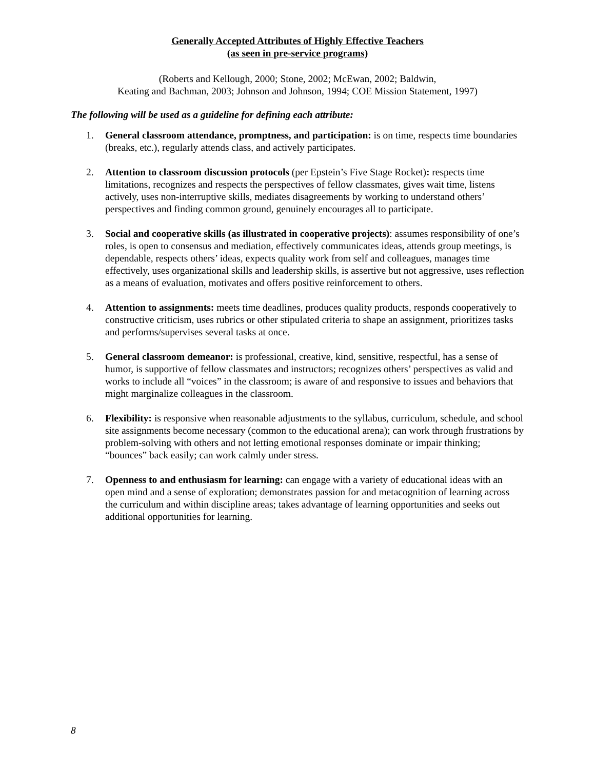Generally Accepted Attributes of Highly Effective Teachers
(as seen in pre-service programs)
(Roberts and Kellough, 2000; Stone, 2002; McEwan, 2002; Baldwin,
Keating and Bachman, 2003; Johnson and Johnson, 1994; COE Mission Statement, 1997)
The following will be used as a guideline for defining each attribute:
1. General classroom attendance, promptness, and participation: is on time, respects time boundaries (breaks, etc.), regularly attends class, and actively participates.
2. Attention to classroom discussion protocols (per Epstein’s Five Stage Rocket): respects time limitations, recognizes and respects the perspectives of fellow classmates, gives wait time, listens actively, uses non-interruptive skills, mediates disagreements by working to understand others’ perspectives and finding common ground, genuinely encourages all to participate.
3. Social and cooperative skills (as illustrated in cooperative projects): assumes responsibility of one’s roles, is open to consensus and mediation, effectively communicates ideas, attends group meetings, is dependable, respects others’ ideas, expects quality work from self and colleagues, manages time effectively, uses organizational skills and leadership skills, is assertive but not aggressive, uses reflection as a means of evaluation, motivates and offers positive reinforcement to others.
4. Attention to assignments: meets time deadlines, produces quality products, responds cooperatively to constructive criticism, uses rubrics or other stipulated criteria to shape an assignment, prioritizes tasks and performs/supervises several tasks at once.
5. General classroom demeanor: is professional, creative, kind, sensitive, respectful, has a sense of humor, is supportive of fellow classmates and instructors; recognizes others’ perspectives as valid and works to include all “voices” in the classroom; is aware of and responsive to issues and behaviors that might marginalize colleagues in the classroom.
6. Flexibility: is responsive when reasonable adjustments to the syllabus, curriculum, schedule, and school site assignments become necessary (common to the educational arena); can work through frustrations by problem-solving with others and not letting emotional responses dominate or impair thinking; “bounces” back easily; can work calmly under stress.
7. Openness to and enthusiasm for learning: can engage with a variety of educational ideas with an open mind and a sense of exploration; demonstrates passion for and metacognition of learning across the curriculum and within discipline areas; takes advantage of learning opportunities and seeks out additional opportunities for learning.
8